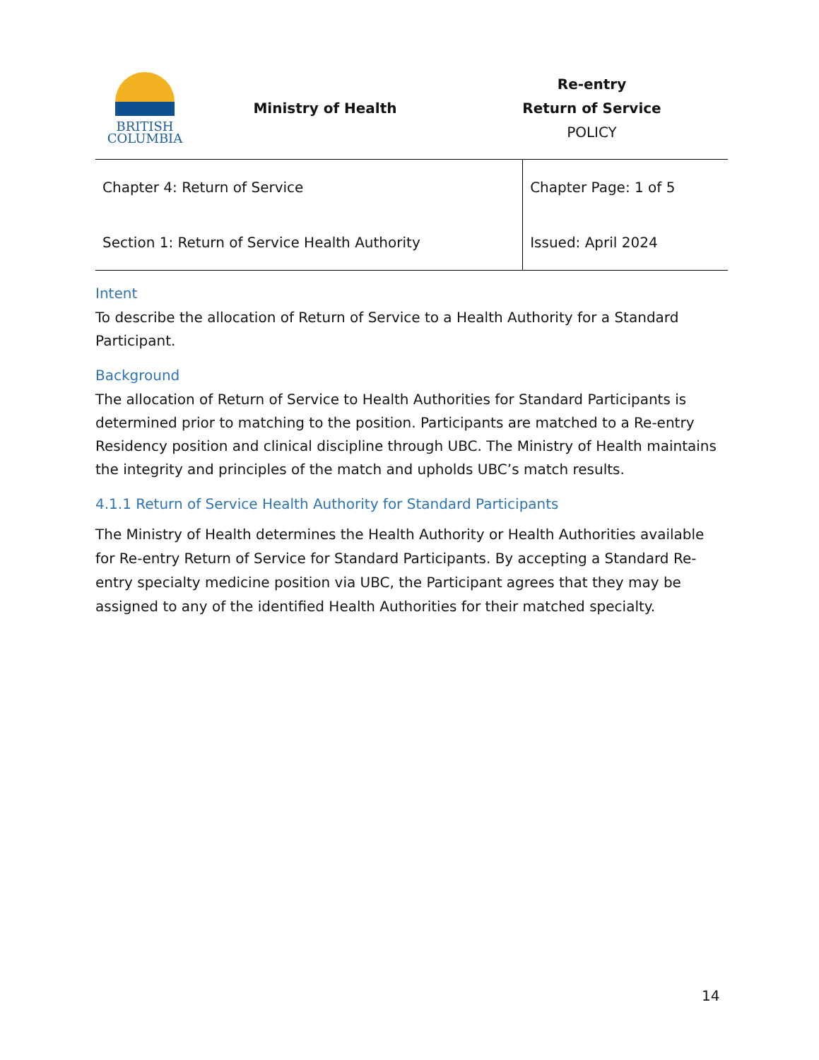BRITISH
COLUMBIA
Ministry of Health
Re-entry
Return of Service
POLICY
| Chapter 4: Return of Service | Chapter Page: 1 of 5 |
| Section 1: Return of Service Health Authority | Issued: April 2024 |
Intent
To describe the allocation of Return of Service to a Health Authority for a Standard Participant.
Background
The allocation of Return of Service to Health Authorities for Standard Participants is determined prior to matching to the position. Participants are matched to a Re-entry Residency position and clinical discipline through UBC. The Ministry of Health maintains the integrity and principles of the match and upholds UBC’s match results.
4.1.1 Return of Service Health Authority for Standard Participants
The Ministry of Health determines the Health Authority or Health Authorities available for Re-entry Return of Service for Standard Participants. By accepting a Standard Re-entry specialty medicine position via UBC, the Participant agrees that they may be assigned to any of the identified Health Authorities for their matched specialty.
14